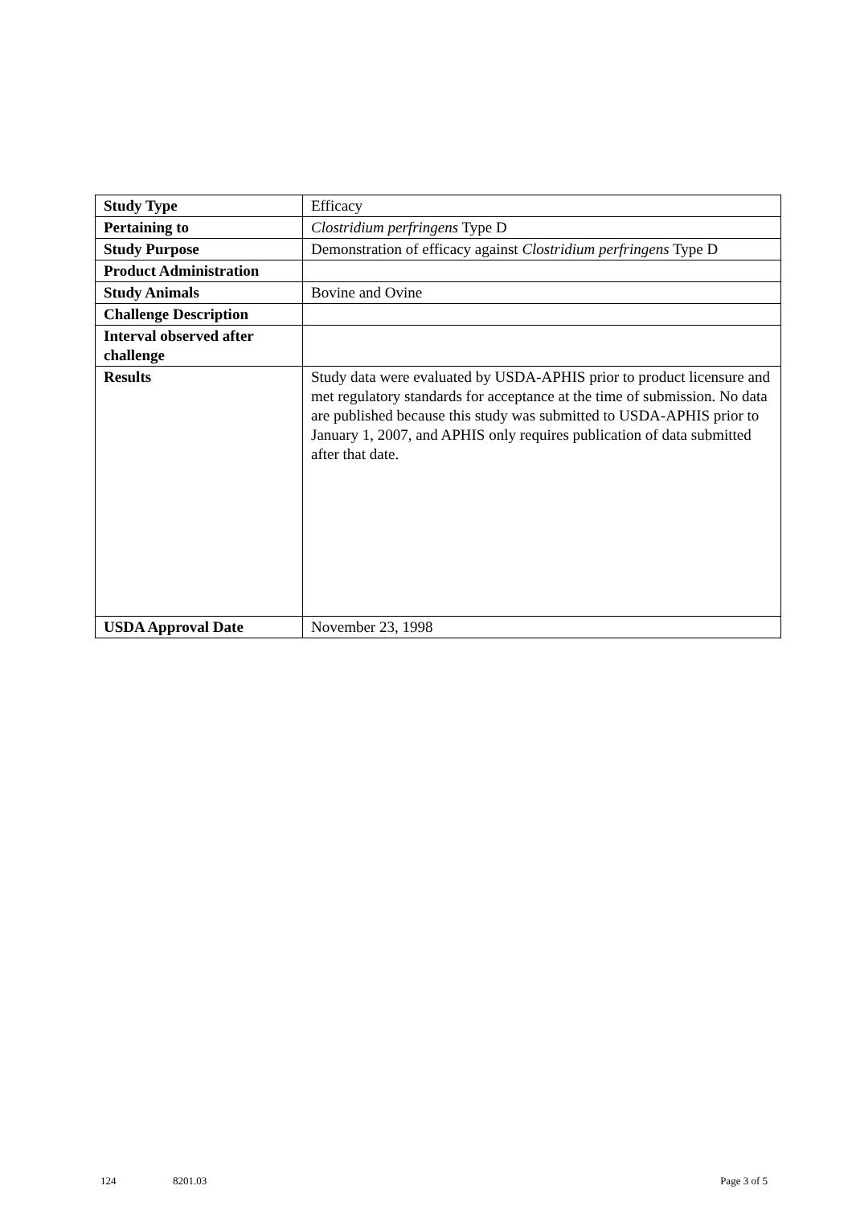| Study Type | Efficacy |
| Pertaining to | Clostridium perfringens Type D |
| Study Purpose | Demonstration of efficacy against Clostridium perfringens Type D |
| Product Administration | |
| Study Animals | Bovine and Ovine |
| Challenge Description | |
| Interval observed after challenge | |
| Results | Study data were evaluated by USDA-APHIS prior to product licensure and met regulatory standards for acceptance at the time of submission. No data are published because this study was submitted to USDA-APHIS prior to January 1, 2007, and APHIS only requires publication of data submitted after that date. |
| USDA Approval Date | November 23, 1998 |
124 8201.03 Page 3 of 5